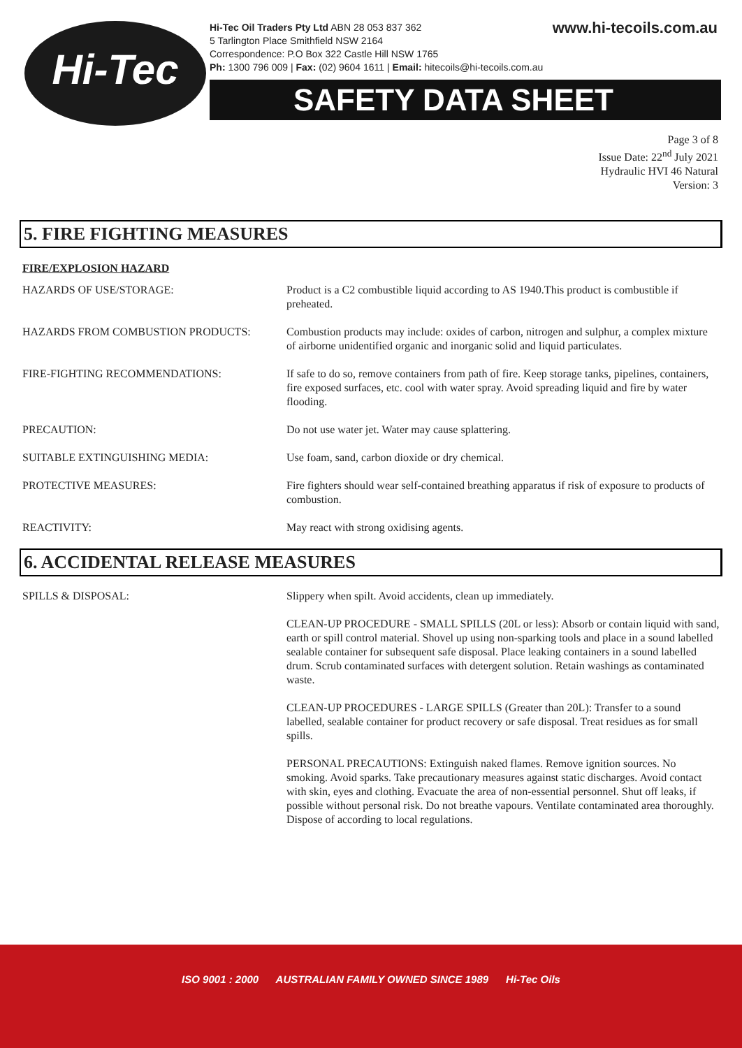Hi-Tec
www.hi-tecoils.com.au Hi-Tec Oil Traders Pty Ltd ABN 28 053 837 362
5 Tarlington Place Smithfield NSW 2164
Correspondence: P.O Box 322 Castle Hill NSW 1765
Ph: 1300 796 009 | Fax: (02) 9604 1611 | Email: hitecoils@hi-tecoils.com.au
SAFETY DATA SHEET
Page 3 of 8
Issue Date: 22<sup>nd</sup> July 2021
Hydraulic HVI 46 Natural
Version: 3
5. FIRE FIGHTING MEASURES
FIRE/EXPLOSION HAZARD
| HAZARDS OF USE/STORAGE: | Product is a C2 combustible liquid according to AS 1940.This product is combustible if preheated. |
| HAZARDS FROM COMBUSTION PRODUCTS: | Combustion products may include: oxides of carbon, nitrogen and sulphur, a complex mixture of airborne unidentified organic and inorganic solid and liquid particulates. |
| FIRE-FIGHTING RECOMMENDATIONS: | If safe to do so, remove containers from path of fire. Keep storage tanks, pipelines, containers, fire exposed surfaces, etc. cool with water spray. Avoid spreading liquid and fire by water flooding. |
| PRECAUTION: | Do not use water jet. Water may cause splattering. |
| SUITABLE EXTINGUISHING MEDIA: | Use foam, sand, carbon dioxide or dry chemical. |
| PROTECTIVE MEASURES: | Fire fighters should wear self-contained breathing apparatus if risk of exposure to products of combustion. |
| REACTIVITY: | May react with strong oxidising agents. |
6. ACCIDENTAL RELEASE MEASURES
| SPILLS & DISPOSAL: | Slippery when spilt. Avoid accidents, clean up immediately. CLEAN-UP PROCEDURE - SMALL SPILLS (20L or less): Absorb or contain liquid with sand, earth or spill control material. Shovel up using non-sparking tools and place in a sound labelled sealable container for subsequent safe disposal. Place leaking containers in a sound labelled drum. Scrub contaminated surfaces with detergent solution. Retain washings as contaminated waste. CLEAN-UP PROCEDURES - LARGE SPILLS (Greater than 20L): Transfer to a sound labelled, sealable container for product recovery or safe disposal. Treat residues as for small spills. PERSONAL PRECAUTIONS: Extinguish naked flames. Remove ignition sources. No smoking. Avoid sparks. Take precautionary measures against static discharges. Avoid contact with skin, eyes and clothing. Evacuate the area of non-essential personnel. Shut off leaks, if possible without personal risk. Do not breathe vapours. Ventilate contaminated area thoroughly. Dispose of according to local regulations. |
ISO 9001 : 2000 AUSTRALIAN FAMILY OWNED SINCE 1989 Hi-Tec Oils